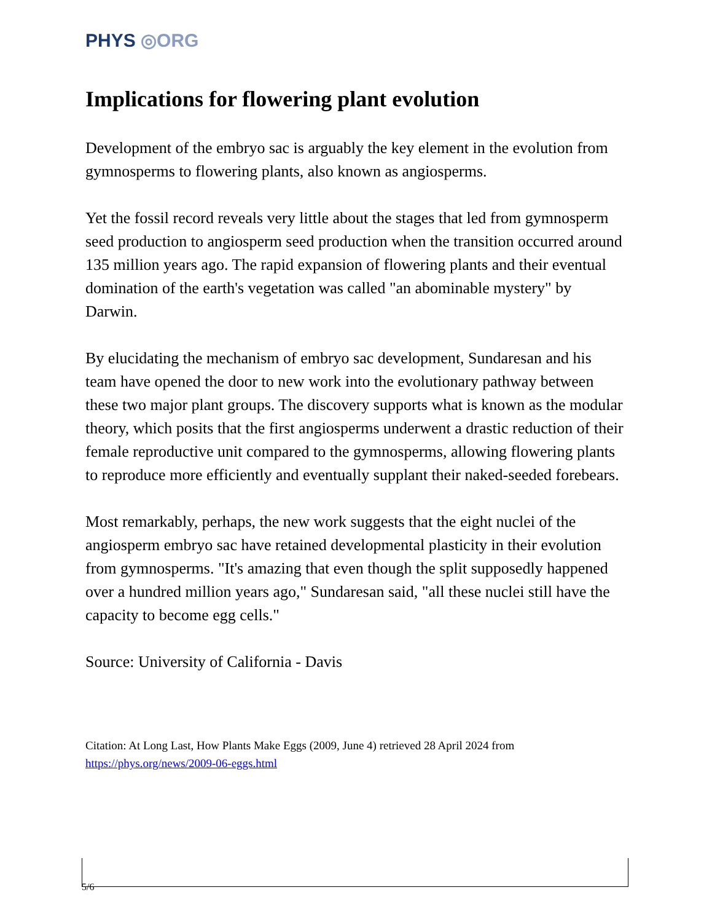PHYS ◎ORG
Implications for flowering plant evolution
Development of the embryo sac is arguably the key element in the evolution from gymnosperms to flowering plants, also known as angiosperms.
Yet the fossil record reveals very little about the stages that led from gymnosperm seed production to angiosperm seed production when the transition occurred around 135 million years ago. The rapid expansion of flowering plants and their eventual domination of the earth's vegetation was called "an abominable mystery" by Darwin.
By elucidating the mechanism of embryo sac development, Sundaresan and his team have opened the door to new work into the evolutionary pathway between these two major plant groups. The discovery supports what is known as the modular theory, which posits that the first angiosperms underwent a drastic reduction of their female reproductive unit compared to the gymnosperms, allowing flowering plants to reproduce more efficiently and eventually supplant their naked-seeded forebears.
Most remarkably, perhaps, the new work suggests that the eight nuclei of the angiosperm embryo sac have retained developmental plasticity in their evolution from gymnosperms. "It's amazing that even though the split supposedly happened over a hundred million years ago," Sundaresan said, "all these nuclei still have the capacity to become egg cells."
Source: University of California - Davis
Citation: At Long Last, How Plants Make Eggs (2009, June 4) retrieved 28 April 2024 from https://phys.org/news/2009-06-eggs.html
5/6